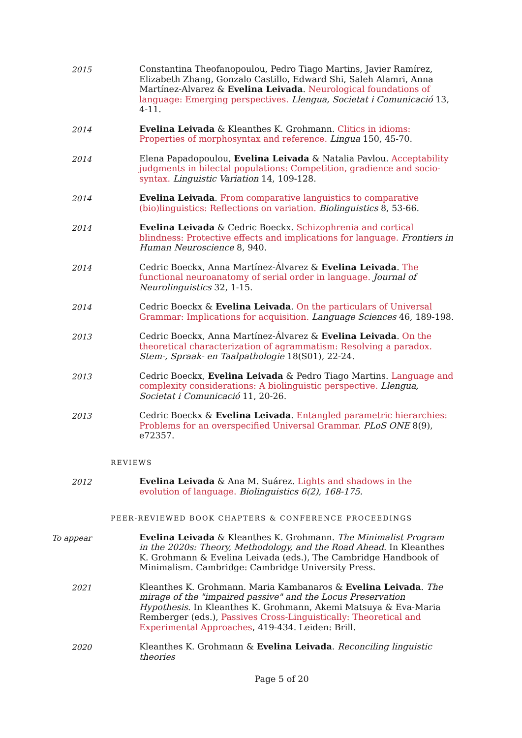2015 Constantina Theofanopoulou, Pedro Tiago Martins, Javier Ramírez, Elizabeth Zhang, Gonzalo Castillo, Edward Shi, Saleh Alamri, Anna Martínez-Alvarez & Evelina Leivada. Neurological foundations of language: Emerging perspectives. Llengua, Societat i Comunicació 13, 4-11.
2014 Evelina Leivada & Kleanthes K. Grohmann. Clitics in idioms: Properties of morphosyntax and reference. Lingua 150, 45-70.
2014 Elena Papadopoulou, Evelina Leivada & Natalia Pavlou. Acceptability judgments in bilectal populations: Competition, gradience and socio-syntax. Linguistic Variation 14, 109-128.
2014 Evelina Leivada. From comparative languistics to comparative (bio)linguistics: Reflections on variation. Biolinguistics 8, 53-66.
2014 Evelina Leivada & Cedric Boeckx. Schizophrenia and cortical blindness: Protective effects and implications for language. Frontiers in Human Neuroscience 8, 940.
2014 Cedric Boeckx, Anna Martínez-Álvarez & Evelina Leivada. The functional neuroanatomy of serial order in language. Journal of Neurolinguistics 32, 1-15.
2014 Cedric Boeckx & Evelina Leivada. On the particulars of Universal Grammar: Implications for acquisition. Language Sciences 46, 189-198.
2013 Cedric Boeckx, Anna Martínez-Álvarez & Evelina Leivada. On the theoretical characterization of agrammatism: Resolving a paradox. Stem-, Spraak- en Taalpathologie 18(S01), 22-24.
2013 Cedric Boeckx, Evelina Leivada & Pedro Tiago Martins. Language and complexity considerations: A biolinguistic perspective. Llengua, Societat i Comunicació 11, 20-26.
2013 Cedric Boeckx & Evelina Leivada. Entangled parametric hierarchies: Problems for an overspecified Universal Grammar. PLoS ONE 8(9), e72357.
REVIEWS
2012 Evelina Leivada & Ana M. Suárez. Lights and shadows in the evolution of language. Biolinguistics 6(2), 168-175.
PEER-REVIEWED BOOK CHAPTERS & CONFERENCE PROCEEDINGS
To appear Evelina Leivada & Kleanthes K. Grohmann. The Minimalist Program in the 2020s: Theory, Methodology, and the Road Ahead. In Kleanthes K. Grohmann & Evelina Leivada (eds.), The Cambridge Handbook of Minimalism. Cambridge: Cambridge University Press.
2021 Kleanthes K. Grohmann. Maria Kambanaros & Evelina Leivada. The mirage of the "impaired passive" and the Locus Preservation Hypothesis. In Kleanthes K. Grohmann, Akemi Matsuya & Eva-Maria Remberger (eds.), Passives Cross-Linguistically: Theoretical and Experimental Approaches, 419-434. Leiden: Brill.
2020 Kleanthes K. Grohmann & Evelina Leivada. Reconciling linguistic theories
Page 5 of 20